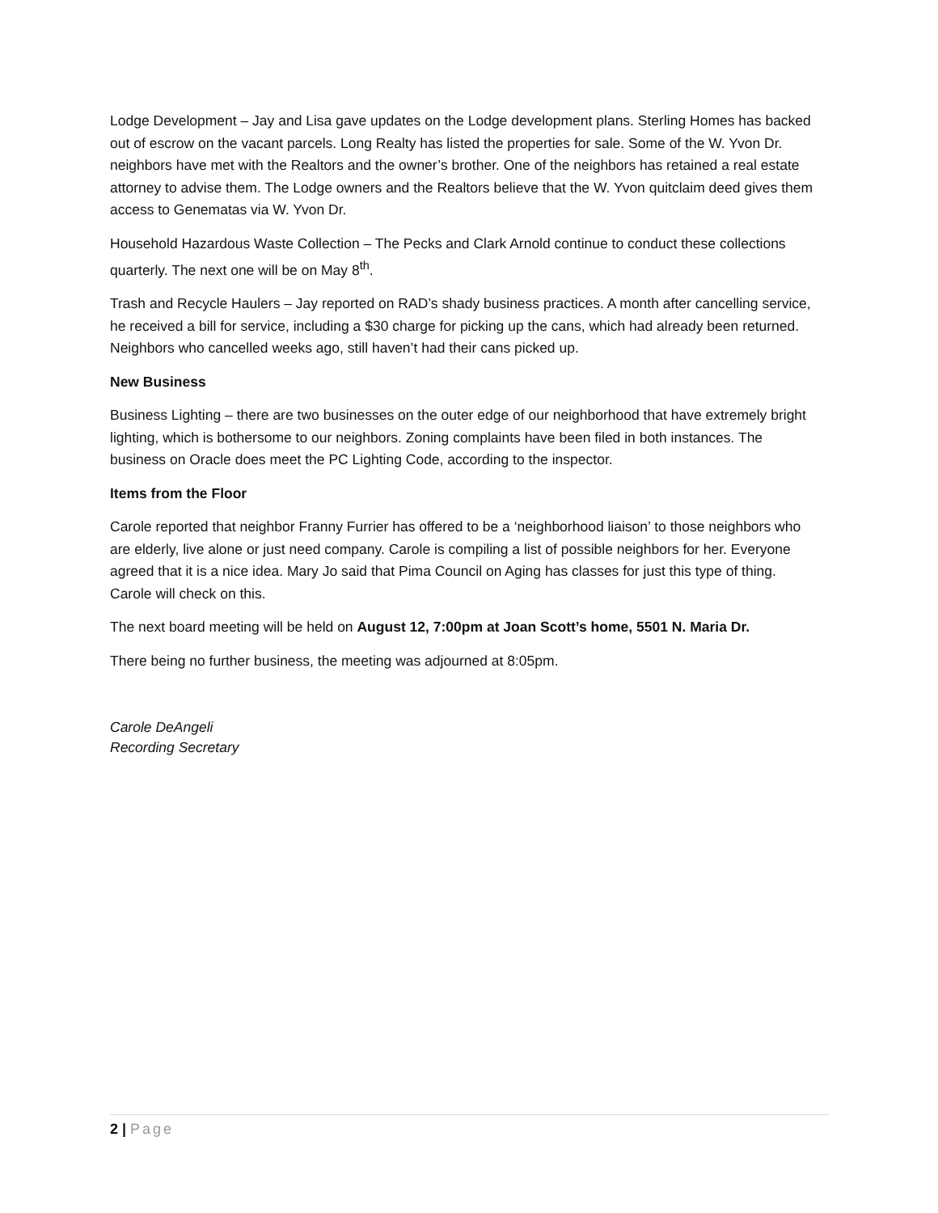Lodge Development – Jay and Lisa gave updates on the Lodge development plans. Sterling Homes has backed out of escrow on the vacant parcels. Long Realty has listed the properties for sale. Some of the W. Yvon Dr. neighbors have met with the Realtors and the owner’s brother. One of the neighbors has retained a real estate attorney to advise them. The Lodge owners and the Realtors believe that the W. Yvon quitclaim deed gives them access to Genematas via W. Yvon Dr.
Household Hazardous Waste Collection – The Pecks and Clark Arnold continue to conduct these collections quarterly. The next one will be on May 8<sup>th</sup>.
Trash and Recycle Haulers – Jay reported on RAD’s shady business practices. A month after cancelling service, he received a bill for service, including a $30 charge for picking up the cans, which had already been returned. Neighbors who cancelled weeks ago, still haven’t had their cans picked up.
New Business
Business Lighting – there are two businesses on the outer edge of our neighborhood that have extremely bright lighting, which is bothersome to our neighbors. Zoning complaints have been filed in both instances. The business on Oracle does meet the PC Lighting Code, according to the inspector.
Items from the Floor
Carole reported that neighbor Franny Furrier has offered to be a ‘neighborhood liaison’ to those neighbors who are elderly, live alone or just need company. Carole is compiling a list of possible neighbors for her. Everyone agreed that it is a nice idea. Mary Jo said that Pima Council on Aging has classes for just this type of thing. Carole will check on this.
The next board meeting will be held on August 12, 7:00pm at Joan Scott’s home, 5501 N. Maria Dr.
There being no further business, the meeting was adjourned at 8:05pm.
Carole DeAngeli
Recording Secretary
2 | Page